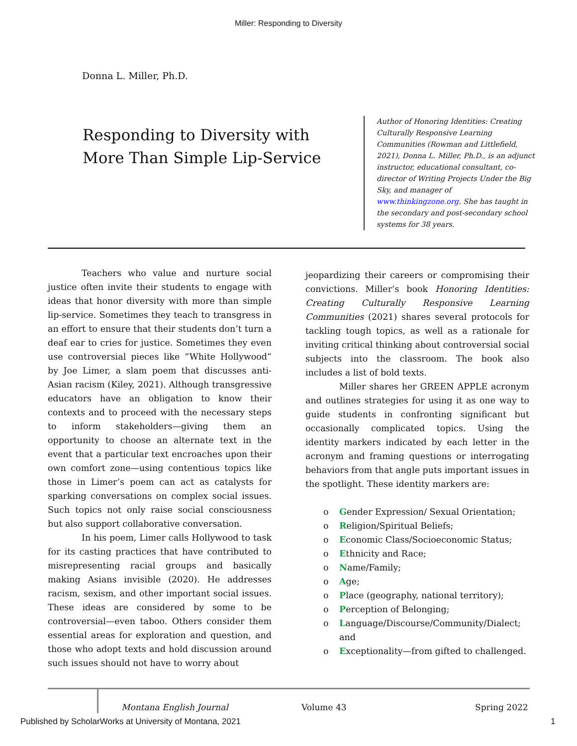Miller: Responding to Diversity
Donna L. Miller, Ph.D.
Responding to Diversity with More Than Simple Lip-Service
Author of Honoring Identities: Creating Culturally Responsive Learning Communities (Rowman and Littlefield, 2021), Donna L. Miller, Ph.D., is an adjunct instructor, educational consultant, co-director of Writing Projects Under the Big Sky, and manager of www.thinkingzone.org. She has taught in the secondary and post-secondary school systems for 38 years.
Teachers who value and nurture social justice often invite their students to engage with ideas that honor diversity with more than simple lip-service. Sometimes they teach to transgress in an effort to ensure that their students don’t turn a deaf ear to cries for justice. Sometimes they even use controversial pieces like “White Hollywood” by Joe Limer, a slam poem that discusses anti-Asian racism (Kiley, 2021). Although transgressive educators have an obligation to know their contexts and to proceed with the necessary steps to inform stakeholders—giving them an opportunity to choose an alternate text in the event that a particular text encroaches upon their own comfort zone—using contentious topics like those in Limer’s poem can act as catalysts for sparking conversations on complex social issues. Such topics not only raise social consciousness but also support collaborative conversation.
In his poem, Limer calls Hollywood to task for its casting practices that have contributed to misrepresenting racial groups and basically making Asians invisible (2020). He addresses racism, sexism, and other important social issues. These ideas are considered by some to be controversial—even taboo. Others consider them essential areas for exploration and question, and those who adopt texts and hold discussion around such issues should not have to worry about
jeopardizing their careers or compromising their convictions. Miller’s book Honoring Identities: Creating Culturally Responsive Learning Communities (2021) shares several protocols for tackling tough topics, as well as a rationale for inviting critical thinking about controversial social subjects into the classroom. The book also includes a list of bold texts.
Miller shares her GREEN APPLE acronym and outlines strategies for using it as one way to guide students in confronting significant but occasionally complicated topics. Using the identity markers indicated by each letter in the acronym and framing questions or interrogating behaviors from that angle puts important issues in the spotlight. These identity markers are:
o Gender Expression/ Sexual Orientation;
o Religion/Spiritual Beliefs;
o Economic Class/Socioeconomic Status;
o Ethnicity and Race;
o Name/Family;
o Age;
o Place (geography, national territory);
o Perception of Belonging;
o Language/Discourse/Community/Dialect; and
o Exceptionality—from gifted to challenged.
Montana English Journal Volume 43 Spring 2022
Published by ScholarWorks at University of Montana, 2021
1